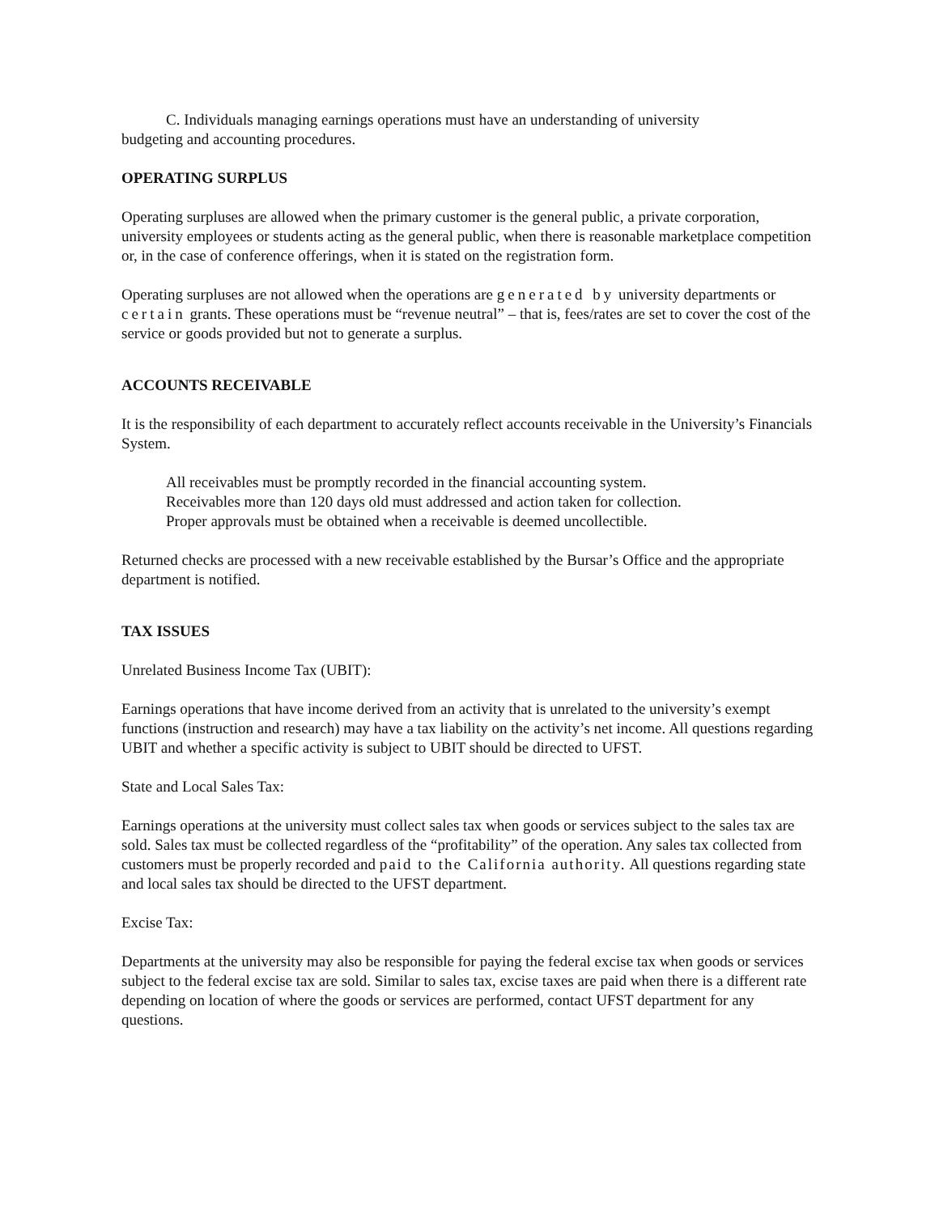C. Individuals managing earnings operations must have an understanding of university
budgeting and accounting procedures.
OPERATING SURPLUS
Operating surpluses are allowed when the primary customer is the general public, a private corporation, university employees or students acting as the general public, when there is reasonable marketplace competition or, in the case of conference offerings, when it is stated on the registration form.
Operating surpluses are not allowed when the operations are generated by university departments or certain grants. These operations must be “revenue neutral” – that is, fees/rates are set to cover the cost of the service or goods provided but not to generate a surplus.
ACCOUNTS RECEIVABLE
It is the responsibility of each department to accurately reflect accounts receivable in the University’s Financials System.
All receivables must be promptly recorded in the financial accounting system.
Receivables more than 120 days old must addressed and action taken for collection.
Proper approvals must be obtained when a receivable is deemed uncollectible.
Returned checks are processed with a new receivable established by the Bursar’s Office and the appropriate department is notified.
TAX ISSUES
Unrelated Business Income Tax (UBIT):
Earnings operations that have income derived from an activity that is unrelated to the university’s exempt functions (instruction and research) may have a tax liability on the activity’s net income. All questions regarding UBIT and whether a specific activity is subject to UBIT should be directed to UFST.
State and Local Sales Tax:
Earnings operations at the university must collect sales tax when goods or services subject to the sales tax are sold. Sales tax must be collected regardless of the “profitability” of the operation. Any sales tax collected from customers must be properly recorded and paid to the California authority. All questions regarding state and local sales tax should be directed to the UFST department.
Excise Tax:
Departments at the university may also be responsible for paying the federal excise tax when goods or services subject to the federal excise tax are sold. Similar to sales tax, excise taxes are paid when there is a different rate depending on location of where the goods or services are performed, contact UFST department for any questions.